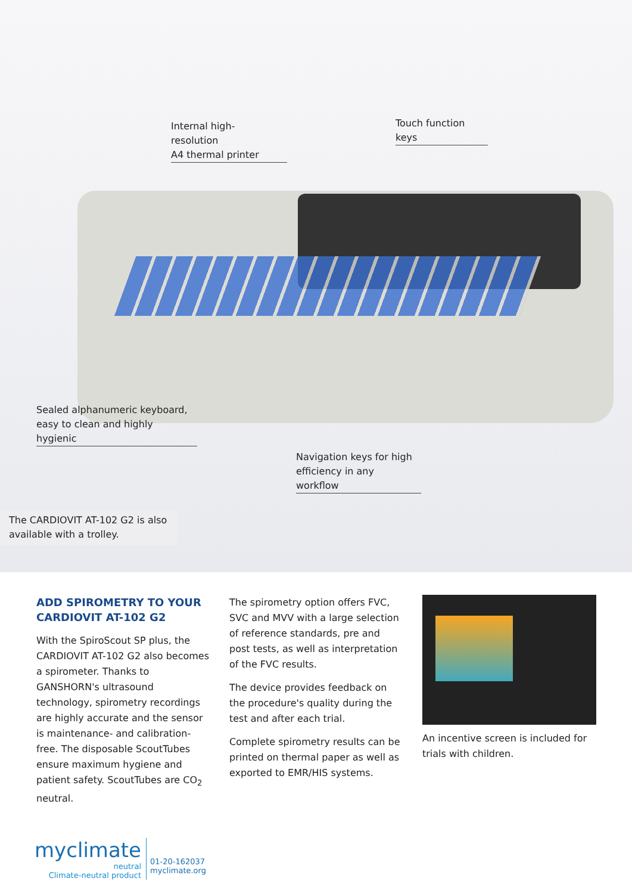Internal high-resolution
A4 thermal printer
Touch function keys
Sealed alphanumeric keyboard,
easy to clean and highly hygienic
Navigation keys for high
efficiency in any workflow
The CARDIOVIT AT-102 G2 is also
available with a trolley.
ADD SPIROMETRY TO YOUR CARDIOVIT AT-102 G2
With the SpiroScout SP plus, the CARDIOVIT AT-102 G2 also becomes a spirometer. Thanks to GANSHORN's ultrasound technology, spirometry recordings are highly accurate and the sensor is maintenance- and calibration-free. The disposable ScoutTubes ensure maximum hygiene and patient safety. ScoutTubes are CO<sub>2</sub> neutral.
The spirometry option offers FVC, SVC and MVV with a large selection of reference standards, pre and post tests, as well as interpretation of the FVC results.
The device provides feedback on the procedure's quality during the test and after each trial.
Complete spirometry results can be printed on thermal paper as well as exported to EMR/HIS systems.
An incentive screen is included for trials with children.
myclimate
neutral
Climate-neutral product
01-20-162037
myclimate.org